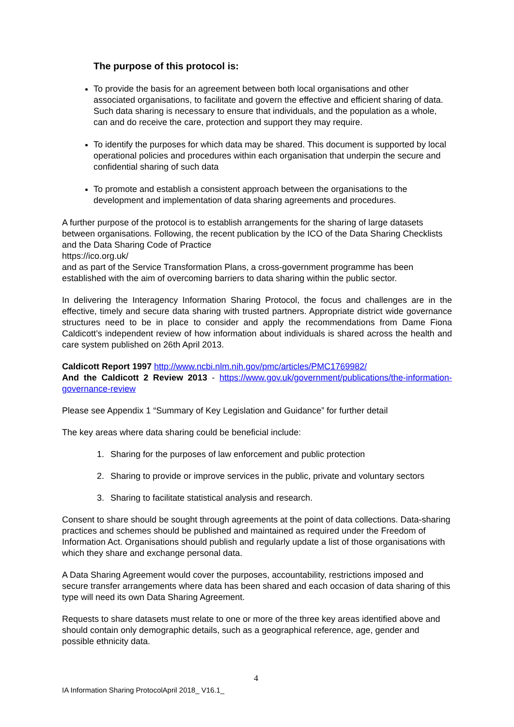The purpose of this protocol is:
To provide the basis for an agreement between both local organisations and other associated organisations, to facilitate and govern the effective and efficient sharing of data. Such data sharing is necessary to ensure that individuals, and the population as a whole, can and do receive the care, protection and support they may require.
To identify the purposes for which data may be shared. This document is supported by local operational policies and procedures within each organisation that underpin the secure and confidential sharing of such data
To promote and establish a consistent approach between the organisations to the development and implementation of data sharing agreements and procedures.
A further purpose of the protocol is to establish arrangements for the sharing of large datasets between organisations. Following, the recent publication by the ICO of the Data Sharing Checklists and the Data Sharing Code of Practice
https://ico.org.uk/
and as part of the Service Transformation Plans, a cross-government programme has been established with the aim of overcoming barriers to data sharing within the public sector.
In delivering the Interagency Information Sharing Protocol, the focus and challenges are in the effective, timely and secure data sharing with trusted partners. Appropriate district wide governance structures need to be in place to consider and apply the recommendations from Dame Fiona Caldicott’s independent review of how information about individuals is shared across the health and care system published on 26th April 2013.
Caldicott Report 1997 http://www.ncbi.nlm.nih.gov/pmc/articles/PMC1769982/
And the Caldicott 2 Review 2013 - https://www.gov.uk/government/publications/the-information-governance-review
Please see Appendix 1 “Summary of Key Legislation and Guidance” for further detail
The key areas where data sharing could be beneficial include:
1. Sharing for the purposes of law enforcement and public protection
2. Sharing to provide or improve services in the public, private and voluntary sectors
3. Sharing to facilitate statistical analysis and research.
Consent to share should be sought through agreements at the point of data collections. Data-sharing practices and schemes should be published and maintained as required under the Freedom of Information Act. Organisations should publish and regularly update a list of those organisations with which they share and exchange personal data.
A Data Sharing Agreement would cover the purposes, accountability, restrictions imposed and secure transfer arrangements where data has been shared and each occasion of data sharing of this type will need its own Data Sharing Agreement.
Requests to share datasets must relate to one or more of the three key areas identified above and should contain only demographic details, such as a geographical reference, age, gender and possible ethnicity data.
4
IA Information Sharing ProtocolApril 2018_ V16.1_